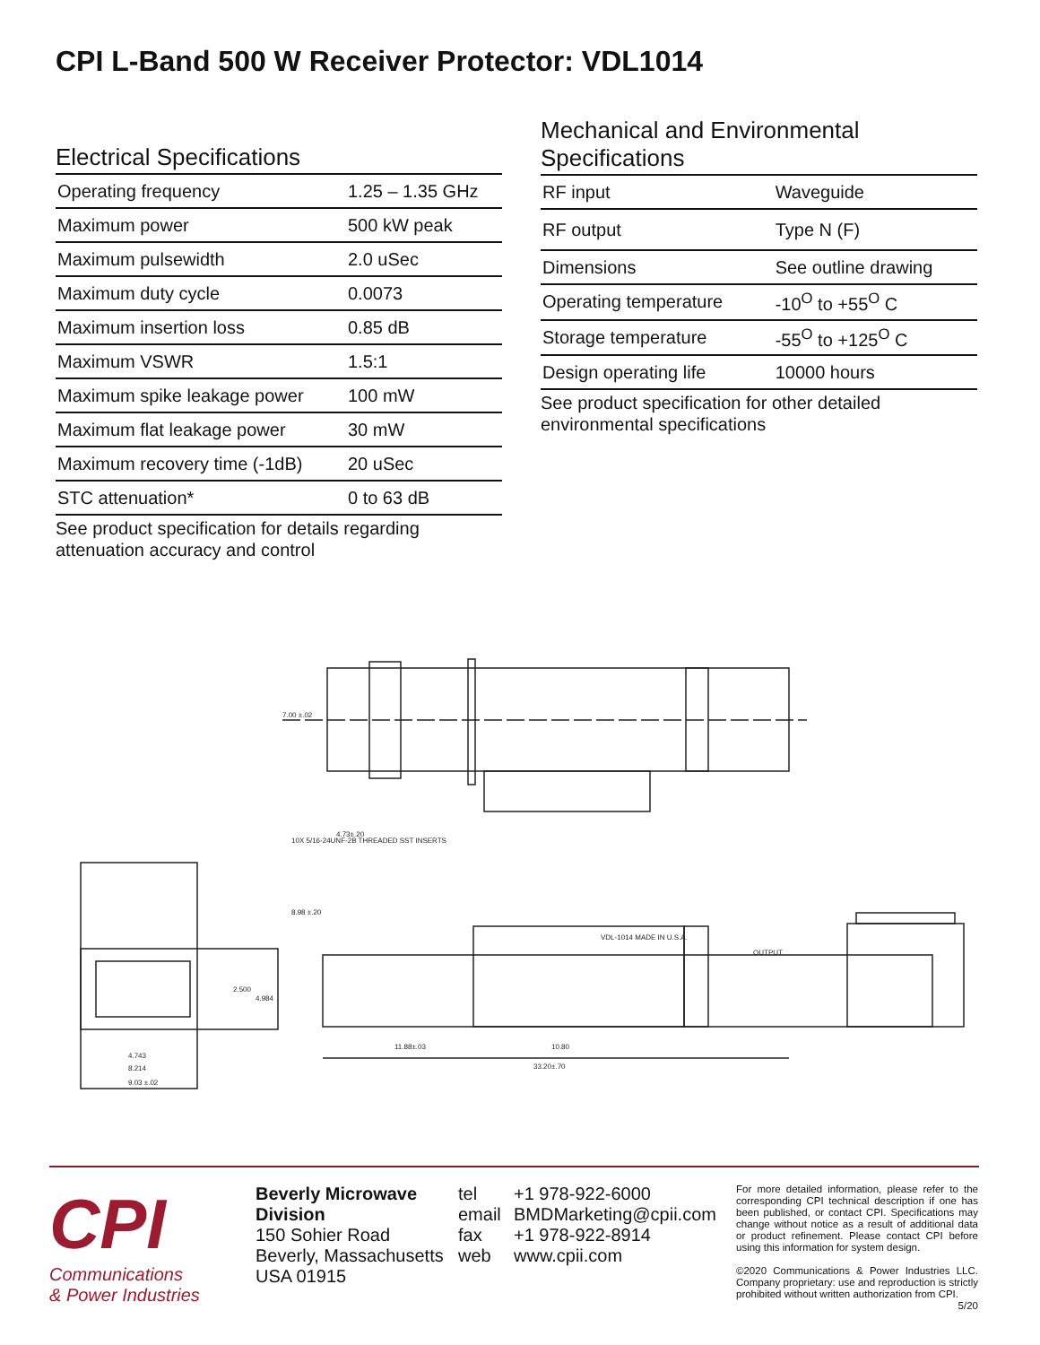CPI L-Band 500 W Receiver Protector: VDL1014
Electrical Specifications
| Operating frequency | 1.25 – 1.35 GHz |
| Maximum power | 500 kW peak |
| Maximum pulsewidth | 2.0 uSec |
| Maximum duty cycle | 0.0073 |
| Maximum insertion loss | 0.85 dB |
| Maximum VSWR | 1.5:1 |
| Maximum spike leakage power | 100 mW |
| Maximum flat leakage power | 30 mW |
| Maximum recovery time (-1dB) | 20 uSec |
| STC attenuation* | 0 to 63 dB |
See product specification for details regarding attenuation accuracy and control
Mechanical and Environmental Specifications
| RF input | Waveguide |
| RF output | Type N (F) |
| Dimensions | See outline drawing |
| Operating temperature | -10<sup>O</sup> to +55<sup>O</sup> C |
| Storage temperature | -55<sup>O</sup> to +125<sup>O</sup> C |
| Design operating life | 10000 hours |
See product specification for other detailed environmental specifications
10X 5/16-24UNF-2B THREADED SST INSERTS
4.73±.20
11.88±.03
10.80
33.20±.70
VDL-1014 MADE IN U.S.A.
OUTPUT
4.743
8.214
9.03 ±.02
4.984
2.500
7.00 ±.02
8.98 ±.20
CPI
Communications
& Power Industries
Beverly Microwave Division
150 Sohier Road
Beverly, Massachusetts
USA 01915
tel
email
fax
web
+1 978-922-6000
BMDMarketing@cpii.com
+1 978-922-8914
www.cpii.com
For more detailed information, please refer to the corresponding CPI technical description if one has been published, or contact CPI. Specifications may change without notice as a result of additional data or product refinement. Please contact CPI before using this information for system design.
©2020 Communications & Power Industries LLC. Company proprietary: use and reproduction is strictly prohibited without written authorization from CPI. 5/20